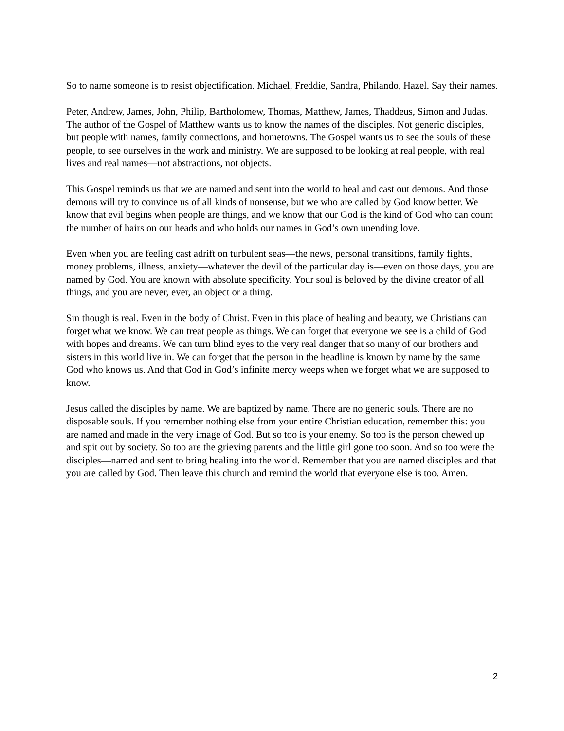So to name someone is to resist objectification. Michael, Freddie, Sandra, Philando, Hazel. Say their names.
Peter, Andrew, James, John, Philip, Bartholomew, Thomas, Matthew, James, Thaddeus, Simon and Judas. The author of the Gospel of Matthew wants us to know the names of the disciples. Not generic disciples, but people with names, family connections, and hometowns. The Gospel wants us to see the souls of these people, to see ourselves in the work and ministry. We are supposed to be looking at real people, with real lives and real names—not abstractions, not objects.
This Gospel reminds us that we are named and sent into the world to heal and cast out demons. And those demons will try to convince us of all kinds of nonsense, but we who are called by God know better. We know that evil begins when people are things, and we know that our God is the kind of God who can count the number of hairs on our heads and who holds our names in God’s own unending love.
Even when you are feeling cast adrift on turbulent seas—the news, personal transitions, family fights, money problems, illness, anxiety—whatever the devil of the particular day is—even on those days, you are named by God. You are known with absolute specificity. Your soul is beloved by the divine creator of all things, and you are never, ever, an object or a thing.
Sin though is real. Even in the body of Christ. Even in this place of healing and beauty, we Christians can forget what we know. We can treat people as things. We can forget that everyone we see is a child of God with hopes and dreams. We can turn blind eyes to the very real danger that so many of our brothers and sisters in this world live in. We can forget that the person in the headline is known by name by the same God who knows us. And that God in God’s infinite mercy weeps when we forget what we are supposed to know.
Jesus called the disciples by name. We are baptized by name. There are no generic souls. There are no disposable souls. If you remember nothing else from your entire Christian education, remember this: you are named and made in the very image of God. But so too is your enemy. So too is the person chewed up and spit out by society. So too are the grieving parents and the little girl gone too soon. And so too were the disciples—named and sent to bring healing into the world. Remember that you are named disciples and that you are called by God. Then leave this church and remind the world that everyone else is too. Amen.
2